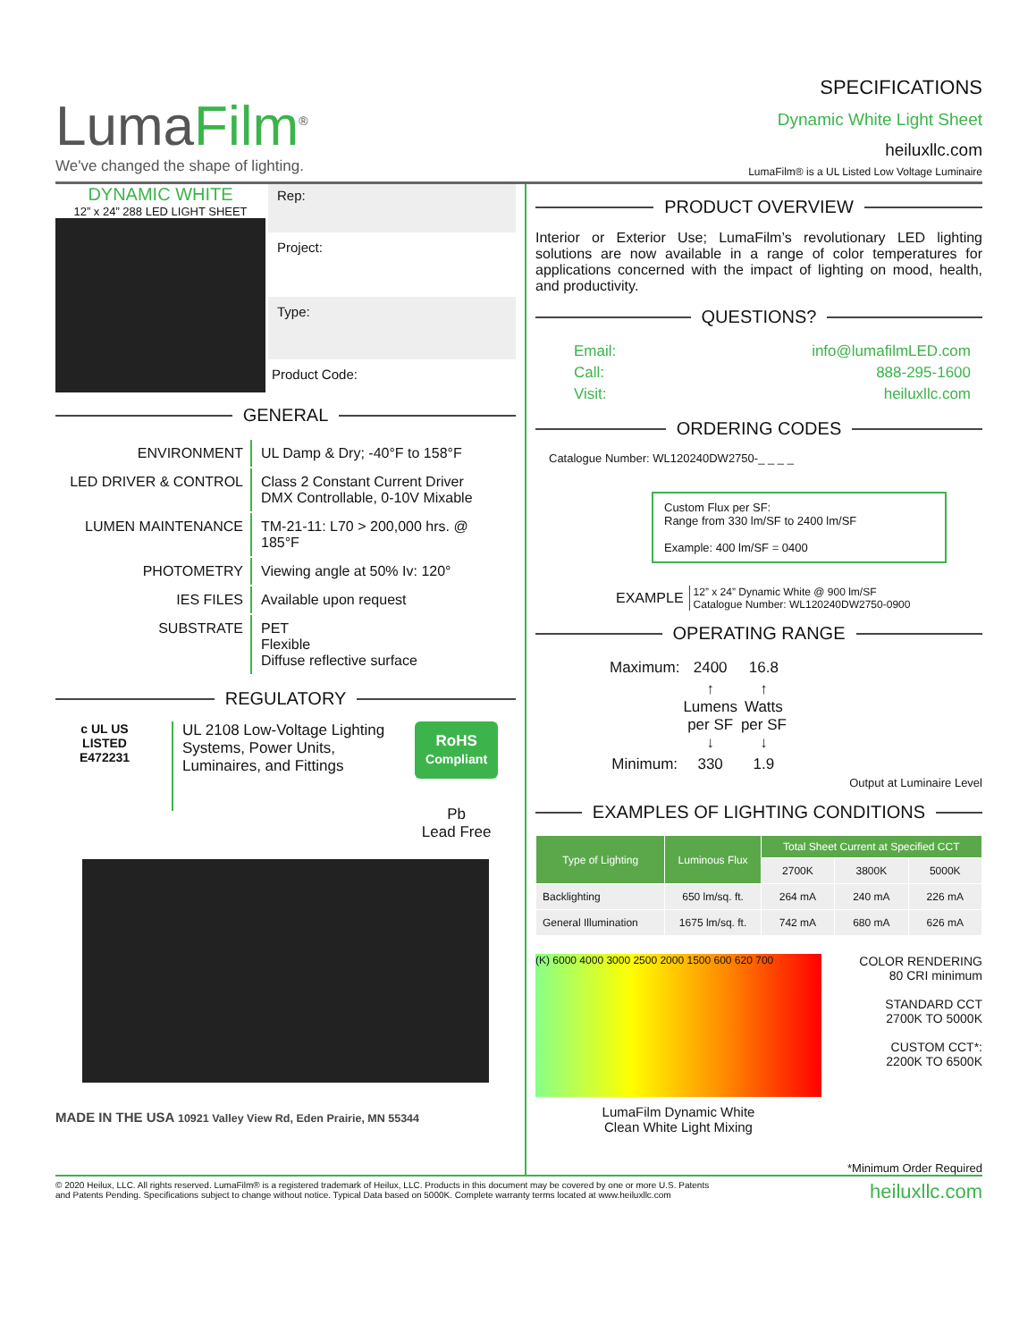LumaFilm<sup>®</sup>
We've changed the shape of lighting.
SPECIFICATIONS
Dynamic White Light Sheet
heiluxllc.com
LumaFilm® is a UL Listed Low Voltage Luminaire
DYNAMIC WHITE
12” x 24” 288 LED LIGHT SHEET
Rep:
Project:
Type:
Product Code:
GENERAL
| ENVIRONMENT | UL Damp & Dry; -40°F to 158°F |
| LED DRIVER & CONTROL | Class 2 Constant Current Driver DMX Controllable, 0-10V Mixable |
| LUMEN MAINTENANCE | TM-21-11: L70 > 200,000 hrs. @ 185°F |
| PHOTOMETRY | Viewing angle at 50% Iv: 120° |
| IES FILES | Available upon request |
| SUBSTRATE | PET Flexible Diffuse reflective surface |
REGULATORY
c UL US
LISTED
E472231
UL 2108 Low-Voltage Lighting Systems, Power Units, Luminaires, and Fittings
RoHS
Compliant
Pb
Lead Free
MADE IN THE USA 10921 Valley View Rd, Eden Prairie, MN 55344
PRODUCT OVERVIEW
Interior or Exterior Use; LumaFilm’s revolutionary LED lighting solutions are now available in a range of color temperatures for applications concerned with the impact of lighting on mood, health, and productivity.
QUESTIONS?
| Email: | info@lumafilmLED.com |
| Call: | 888-295-1600 |
| Visit: | heiluxllc.com |
ORDERING CODES
Catalogue Number: WL120240DW2750-_ _ _ _
Custom Flux per SF:
Range from 330 lm/SF to 2400 lm/SF
Example: 400 lm/SF = 0400
EXAMPLE 12” x 24” Dynamic White @ 900 lm/SF
Catalogue Number: WL120240DW2750-0900
OPERATING RANGE
| Maximum: | 2400 | 16.8 |
| | ↑ Lumens per SF ↓ | ↑ Watts per SF ↓ |
| Minimum: | 330 | 1.9 |
Output at Luminaire Level
EXAMPLES OF LIGHTING CONDITIONS
| Type of Lighting | Luminous Flux | Total Sheet Current at Specified CCT | | |
| --- | --- | --- | --- | --- |
| | | 2700K | 3800K | 5000K |
| Backlighting | 650 lm/sq. ft. | 264 mA | 240 mA | 226 mA |
| General Illumination | 1675 lm/sq. ft. | 742 mA | 680 mA | 626 mA |
(K) 6000 4000 3000 2500 2000 1500 600 620 700
LumaFilm Dynamic White
Clean White Light Mixing
COLOR RENDERING
80 CRI minimum
STANDARD CCT
2700K TO 5000K
CUSTOM CCT*:
2200K TO 6500K
*Minimum Order Required
© 2020 Heilux, LLC. All rights reserved. LumaFilm® is a registered trademark of Heilux, LLC. Products in this document may be covered by one or more U.S. Patents
and Patents Pending. Specifications subject to change without notice. Typical Data based on 5000K. Complete warranty terms located at www.heiluxllc.com
heiluxllc.com